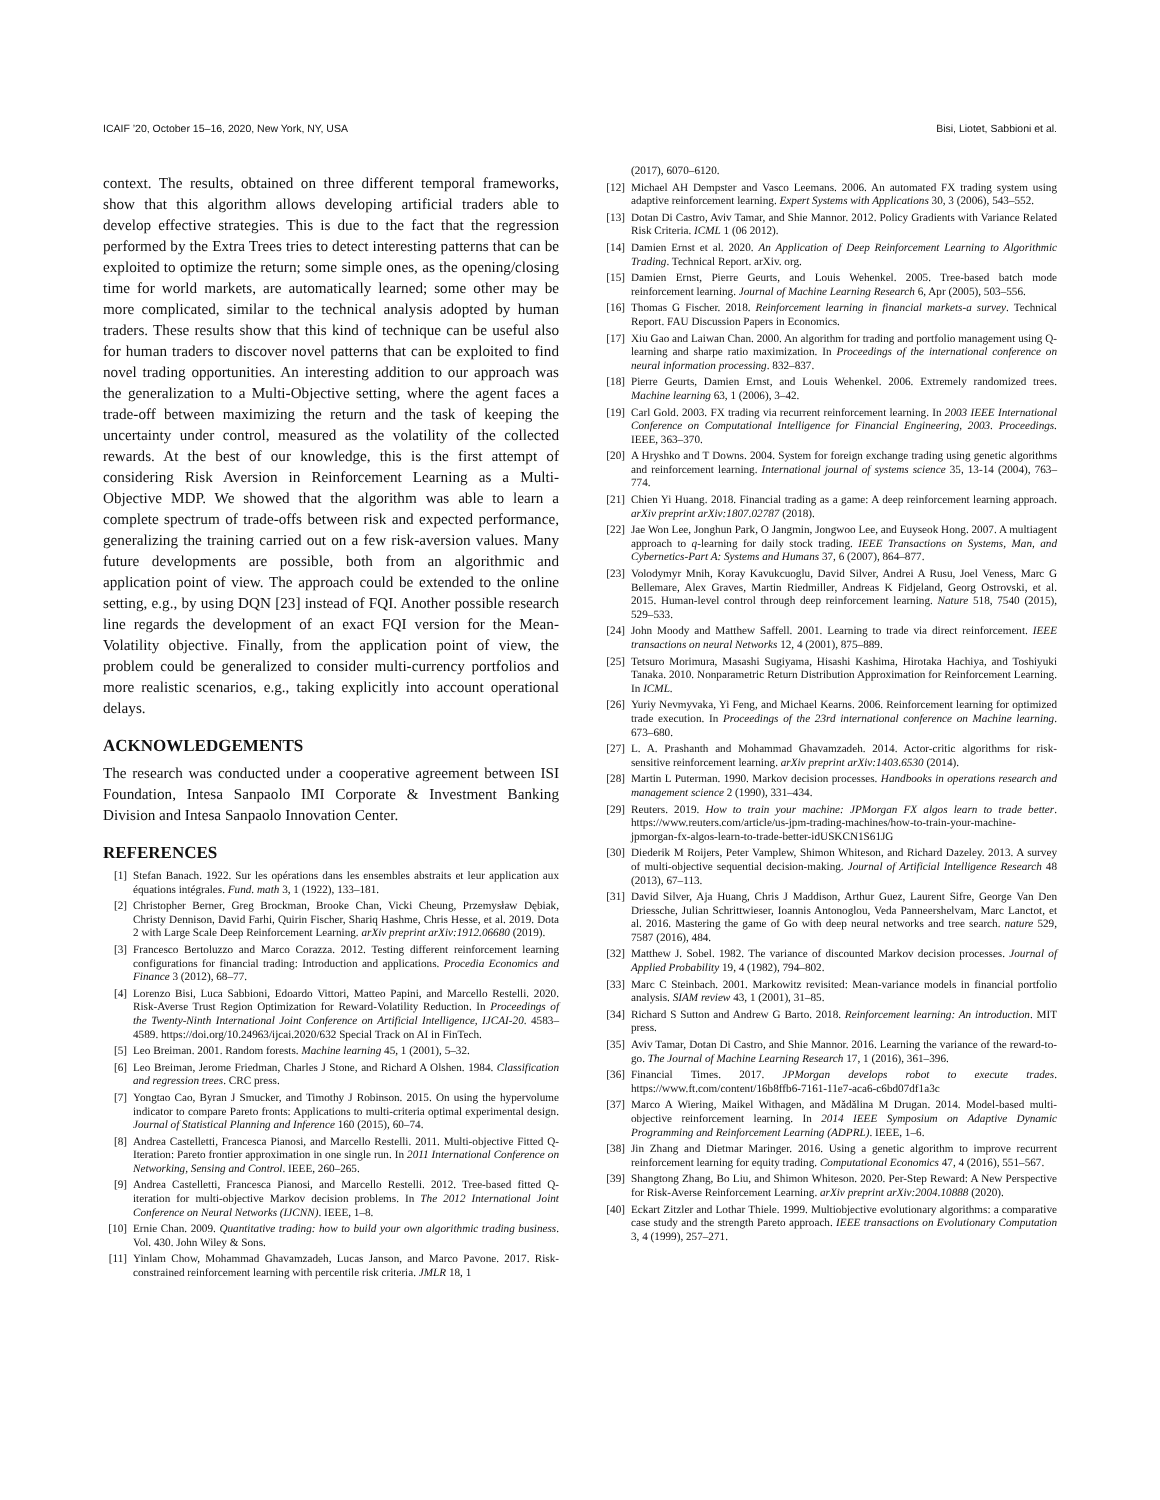ICAIF ’20, October 15–16, 2020, New York, NY, USA Bisi, Liotet, Sabbioni et al.
context. The results, obtained on three different temporal frameworks, show that this algorithm allows developing artificial traders able to develop effective strategies. This is due to the fact that the regression performed by the Extra Trees tries to detect interesting patterns that can be exploited to optimize the return; some simple ones, as the opening/closing time for world markets, are automatically learned; some other may be more complicated, similar to the technical analysis adopted by human traders. These results show that this kind of technique can be useful also for human traders to discover novel patterns that can be exploited to find novel trading opportunities. An interesting addition to our approach was the generalization to a Multi-Objective setting, where the agent faces a trade-off between maximizing the return and the task of keeping the uncertainty under control, measured as the volatility of the collected rewards. At the best of our knowledge, this is the first attempt of considering Risk Aversion in Reinforcement Learning as a Multi-Objective MDP. We showed that the algorithm was able to learn a complete spectrum of trade-offs between risk and expected performance, generalizing the training carried out on a few risk-aversion values. Many future developments are possible, both from an algorithmic and application point of view. The approach could be extended to the online setting, e.g., by using DQN [23] instead of FQI. Another possible research line regards the development of an exact FQI version for the Mean-Volatility objective. Finally, from the application point of view, the problem could be generalized to consider multi-currency portfolios and more realistic scenarios, e.g., taking explicitly into account operational delays.
ACKNOWLEDGEMENTS
The research was conducted under a cooperative agreement between ISI Foundation, Intesa Sanpaolo IMI Corporate & Investment Banking Division and Intesa Sanpaolo Innovation Center.
REFERENCES
[1] Stefan Banach. 1922. Sur les opérations dans les ensembles abstraits et leur application aux équations intégrales. Fund. math 3, 1 (1922), 133–181.
[2] Christopher Berner, Greg Brockman, Brooke Chan, Vicki Cheung, Przemysław Dębiak, Christy Dennison, David Farhi, Quirin Fischer, Shariq Hashme, Chris Hesse, et al. 2019. Dota 2 with Large Scale Deep Reinforcement Learning. arXiv preprint arXiv:1912.06680 (2019).
[3] Francesco Bertoluzzo and Marco Corazza. 2012. Testing different reinforcement learning configurations for financial trading: Introduction and applications. Procedia Economics and Finance 3 (2012), 68–77.
[4] Lorenzo Bisi, Luca Sabbioni, Edoardo Vittori, Matteo Papini, and Marcello Restelli. 2020. Risk-Averse Trust Region Optimization for Reward-Volatility Reduction. In Proceedings of the Twenty-Ninth International Joint Conference on Artificial Intelligence, IJCAI-20. 4583–4589. https://doi.org/10.24963/ijcai.2020/632 Special Track on AI in FinTech.
[5] Leo Breiman. 2001. Random forests. Machine learning 45, 1 (2001), 5–32.
[6] Leo Breiman, Jerome Friedman, Charles J Stone, and Richard A Olshen. 1984. Classification and regression trees. CRC press.
[7] Yongtao Cao, Byran J Smucker, and Timothy J Robinson. 2015. On using the hypervolume indicator to compare Pareto fronts: Applications to multi-criteria optimal experimental design. Journal of Statistical Planning and Inference 160 (2015), 60–74.
[8] Andrea Castelletti, Francesca Pianosi, and Marcello Restelli. 2011. Multi-objective Fitted Q-Iteration: Pareto frontier approximation in one single run. In 2011 International Conference on Networking, Sensing and Control. IEEE, 260–265.
[9] Andrea Castelletti, Francesca Pianosi, and Marcello Restelli. 2012. Tree-based fitted Q-iteration for multi-objective Markov decision problems. In The 2012 International Joint Conference on Neural Networks (IJCNN). IEEE, 1–8.
[10] Ernie Chan. 2009. Quantitative trading: how to build your own algorithmic trading business. Vol. 430. John Wiley & Sons.
[11] Yinlam Chow, Mohammad Ghavamzadeh, Lucas Janson, and Marco Pavone. 2017. Risk-constrained reinforcement learning with percentile risk criteria. JMLR 18, 1
(2017), 6070–6120.
[12] Michael AH Dempster and Vasco Leemans. 2006. An automated FX trading system using adaptive reinforcement learning. Expert Systems with Applications 30, 3 (2006), 543–552.
[13] Dotan Di Castro, Aviv Tamar, and Shie Mannor. 2012. Policy Gradients with Variance Related Risk Criteria. ICML 1 (06 2012).
[14] Damien Ernst et al. 2020. An Application of Deep Reinforcement Learning to Algorithmic Trading. Technical Report. arXiv. org.
[15] Damien Ernst, Pierre Geurts, and Louis Wehenkel. 2005. Tree-based batch mode reinforcement learning. Journal of Machine Learning Research 6, Apr (2005), 503–556.
[16] Thomas G Fischer. 2018. Reinforcement learning in financial markets-a survey. Technical Report. FAU Discussion Papers in Economics.
[17] Xiu Gao and Laiwan Chan. 2000. An algorithm for trading and portfolio management using Q-learning and sharpe ratio maximization. In Proceedings of the international conference on neural information processing. 832–837.
[18] Pierre Geurts, Damien Ernst, and Louis Wehenkel. 2006. Extremely randomized trees. Machine learning 63, 1 (2006), 3–42.
[19] Carl Gold. 2003. FX trading via recurrent reinforcement learning. In 2003 IEEE International Conference on Computational Intelligence for Financial Engineering, 2003. Proceedings. IEEE, 363–370.
[20] A Hryshko and T Downs. 2004. System for foreign exchange trading using genetic algorithms and reinforcement learning. International journal of systems science 35, 13-14 (2004), 763–774.
[21] Chien Yi Huang. 2018. Financial trading as a game: A deep reinforcement learning approach. arXiv preprint arXiv:1807.02787 (2018).
[22] Jae Won Lee, Jonghun Park, O Jangmin, Jongwoo Lee, and Euyseok Hong. 2007. A multiagent approach to q-learning for daily stock trading. IEEE Transactions on Systems, Man, and Cybernetics-Part A: Systems and Humans 37, 6 (2007), 864–877.
[23] Volodymyr Mnih, Koray Kavukcuoglu, David Silver, Andrei A Rusu, Joel Veness, Marc G Bellemare, Alex Graves, Martin Riedmiller, Andreas K Fidjeland, Georg Ostrovski, et al. 2015. Human-level control through deep reinforcement learning. Nature 518, 7540 (2015), 529–533.
[24] John Moody and Matthew Saffell. 2001. Learning to trade via direct reinforcement. IEEE transactions on neural Networks 12, 4 (2001), 875–889.
[25] Tetsuro Morimura, Masashi Sugiyama, Hisashi Kashima, Hirotaka Hachiya, and Toshiyuki Tanaka. 2010. Nonparametric Return Distribution Approximation for Reinforcement Learning. In ICML.
[26] Yuriy Nevmyvaka, Yi Feng, and Michael Kearns. 2006. Reinforcement learning for optimized trade execution. In Proceedings of the 23rd international conference on Machine learning. 673–680.
[27] L. A. Prashanth and Mohammad Ghavamzadeh. 2014. Actor-critic algorithms for risk-sensitive reinforcement learning. arXiv preprint arXiv:1403.6530 (2014).
[28] Martin L Puterman. 1990. Markov decision processes. Handbooks in operations research and management science 2 (1990), 331–434.
[29] Reuters. 2019. How to train your machine: JPMorgan FX algos learn to trade better. https://www.reuters.com/article/us-jpm-trading-machines/how-to-train-your-machine-jpmorgan-fx-algos-learn-to-trade-better-idUSKCN1S61JG
[30] Diederik M Roijers, Peter Vamplew, Shimon Whiteson, and Richard Dazeley. 2013. A survey of multi-objective sequential decision-making. Journal of Artificial Intelligence Research 48 (2013), 67–113.
[31] David Silver, Aja Huang, Chris J Maddison, Arthur Guez, Laurent Sifre, George Van Den Driessche, Julian Schrittwieser, Ioannis Antonoglou, Veda Panneershelvam, Marc Lanctot, et al. 2016. Mastering the game of Go with deep neural networks and tree search. nature 529, 7587 (2016), 484.
[32] Matthew J. Sobel. 1982. The variance of discounted Markov decision processes. Journal of Applied Probability 19, 4 (1982), 794–802.
[33] Marc C Steinbach. 2001. Markowitz revisited: Mean-variance models in financial portfolio analysis. SIAM review 43, 1 (2001), 31–85.
[34] Richard S Sutton and Andrew G Barto. 2018. Reinforcement learning: An introduction. MIT press.
[35] Aviv Tamar, Dotan Di Castro, and Shie Mannor. 2016. Learning the variance of the reward-to-go. The Journal of Machine Learning Research 17, 1 (2016), 361–396.
[36] Financial Times. 2017. JPMorgan develops robot to execute trades. https://www.ft.com/content/16b8ffb6-7161-11e7-aca6-c6bd07df1a3c
[37] Marco A Wiering, Maikel Withagen, and Mădălina M Drugan. 2014. Model-based multi-objective reinforcement learning. In 2014 IEEE Symposium on Adaptive Dynamic Programming and Reinforcement Learning (ADPRL). IEEE, 1–6.
[38] Jin Zhang and Dietmar Maringer. 2016. Using a genetic algorithm to improve recurrent reinforcement learning for equity trading. Computational Economics 47, 4 (2016), 551–567.
[39] Shangtong Zhang, Bo Liu, and Shimon Whiteson. 2020. Per-Step Reward: A New Perspective for Risk-Averse Reinforcement Learning. arXiv preprint arXiv:2004.10888 (2020).
[40] Eckart Zitzler and Lothar Thiele. 1999. Multiobjective evolutionary algorithms: a comparative case study and the strength Pareto approach. IEEE transactions on Evolutionary Computation 3, 4 (1999), 257–271.